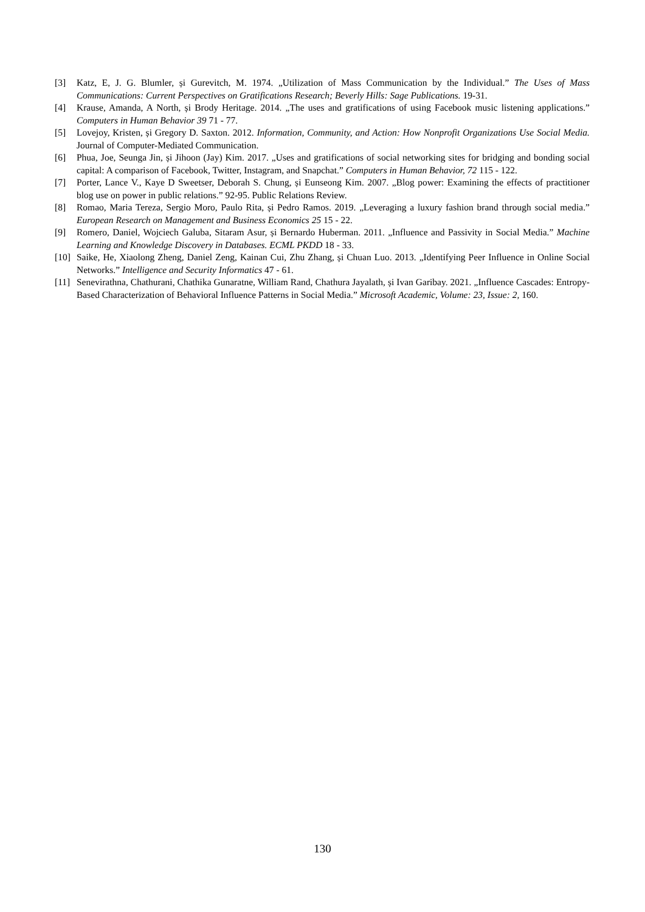[3] Katz, E, J. G. Blumler, și Gurevitch, M. 1974. „Utilization of Mass Communication by the Individual.” The Uses of Mass Communications: Current Perspectives on Gratifications Research; Beverly Hills: Sage Publications. 19-31.
[4] Krause, Amanda, A North, și Brody Heritage. 2014. „The uses and gratifications of using Facebook music listening applications.” Computers in Human Behavior 39 71 - 77.
[5] Lovejoy, Kristen, și Gregory D. Saxton. 2012. Information, Community, and Action: How Nonprofit Organizations Use Social Media. Journal of Computer-Mediated Communication.
[6] Phua, Joe, Seunga Jin, și Jihoon (Jay) Kim. 2017. „Uses and gratifications of social networking sites for bridging and bonding social capital: A comparison of Facebook, Twitter, Instagram, and Snapchat.” Computers in Human Behavior, 72 115 - 122.
[7] Porter, Lance V., Kaye D Sweetser, Deborah S. Chung, și Eunseong Kim. 2007. „Blog power: Examining the effects of practitioner blog use on power in public relations.” 92-95. Public Relations Review.
[8] Romao, Maria Tereza, Sergio Moro, Paulo Rita, și Pedro Ramos. 2019. „Leveraging a luxury fashion brand through social media.” European Research on Management and Business Economics 25 15 - 22.
[9] Romero, Daniel, Wojciech Galuba, Sitaram Asur, și Bernardo Huberman. 2011. „Influence and Passivity in Social Media.” Machine Learning and Knowledge Discovery in Databases. ECML PKDD 18 - 33.
[10] Saike, He, Xiaolong Zheng, Daniel Zeng, Kainan Cui, Zhu Zhang, și Chuan Luo. 2013. „Identifying Peer Influence in Online Social Networks.” Intelligence and Security Informatics 47 - 61.
[11] Senevirathna, Chathurani, Chathika Gunaratne, William Rand, Chathura Jayalath, și Ivan Garibay. 2021. „Influence Cascades: Entropy-Based Characterization of Behavioral Influence Patterns in Social Media.” Microsoft Academic, Volume: 23, Issue: 2, 160.
130